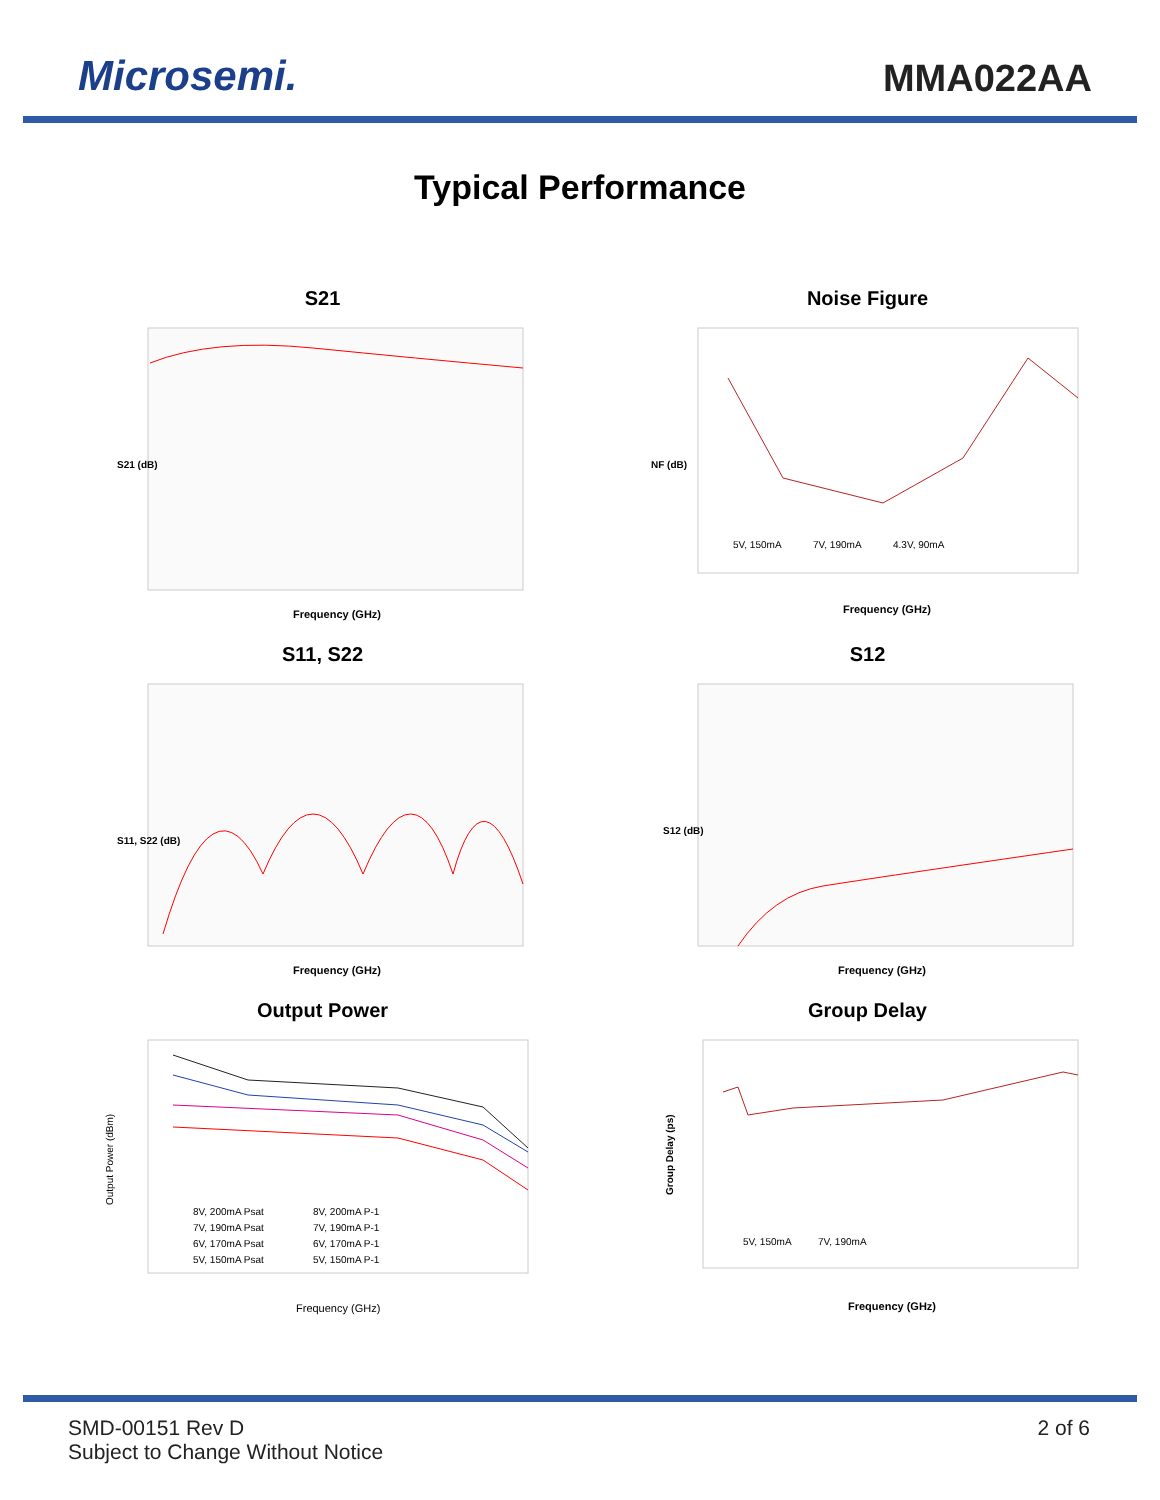Microsemi.
MMA022AA
Typical Performance
S21
S21 (dB)
Frequency (GHz)
Noise Figure
NF (dB)
5V, 150mA
7V, 190mA
4.3V, 90mA
Frequency (GHz)
S11, S22
S11, S22 (dB)
Frequency (GHz)
S12
S12 (dB)
Frequency (GHz)
Output Power
Output Power (dBm)
8V, 200mA Psat
8V, 200mA P-1
7V, 190mA Psat
7V, 190mA P-1
6V, 170mA Psat
6V, 170mA P-1
5V, 150mA Psat
5V, 150mA P-1
Frequency (GHz)
Group Delay
Group Delay (ps)
5V, 150mA
7V, 190mA
Frequency (GHz)
SMD-00151 Rev D
Subject to Change Without Notice
2 of 6